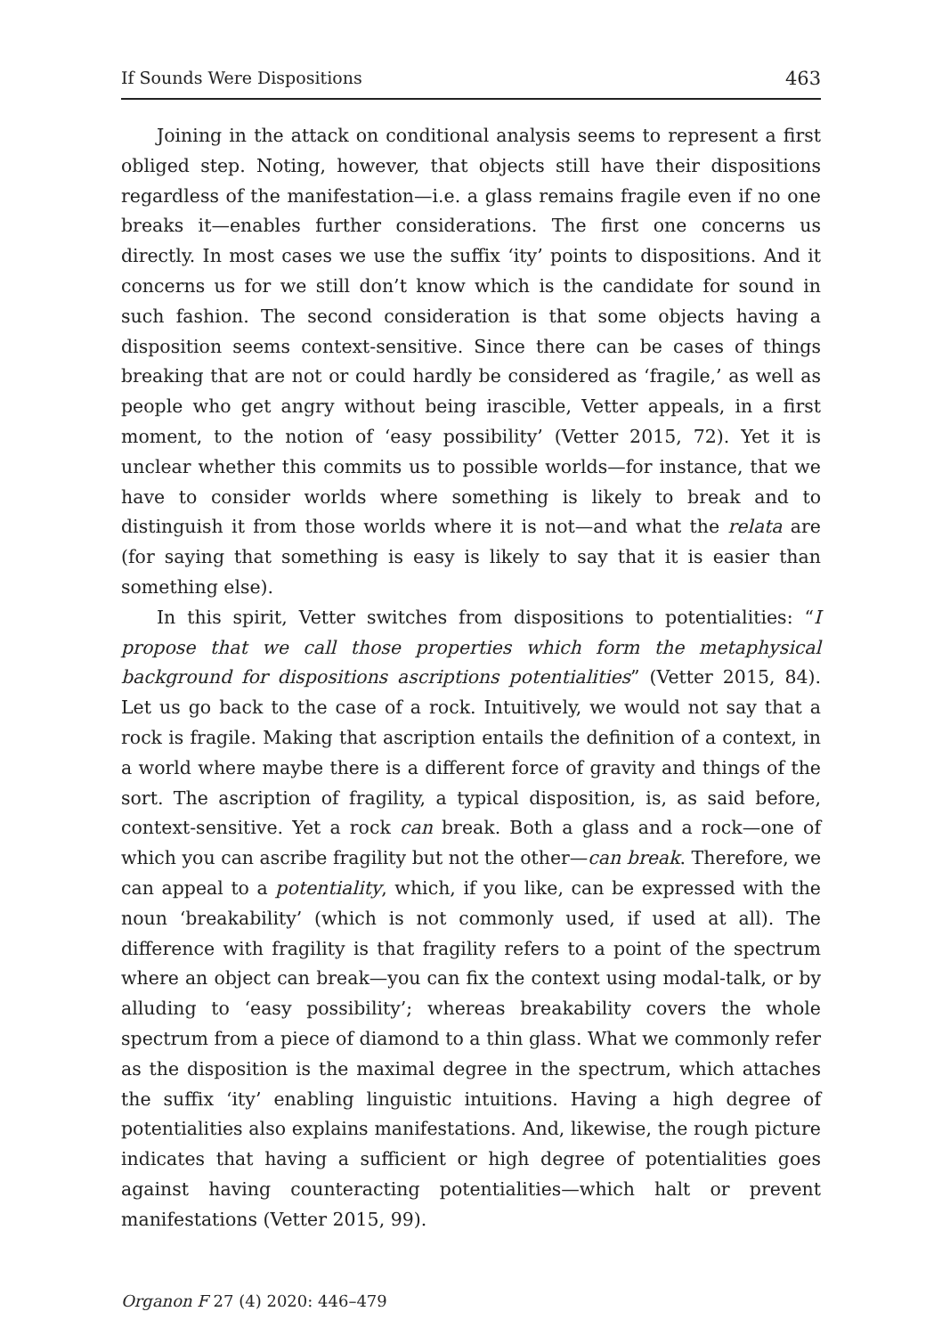If Sounds Were Dispositions 463
Joining in the attack on conditional analysis seems to represent a first obliged step. Noting, however, that objects still have their dispositions regardless of the manifestation—i.e. a glass remains fragile even if no one breaks it—enables further considerations. The first one concerns us directly. In most cases we use the suffix ‘ity’ points to dispositions. And it concerns us for we still don’t know which is the candidate for sound in such fashion. The second consideration is that some objects having a disposition seems context-sensitive. Since there can be cases of things breaking that are not or could hardly be considered as ‘fragile,’ as well as people who get angry without being irascible, Vetter appeals, in a first moment, to the notion of ‘easy possibility’ (Vetter 2015, 72). Yet it is unclear whether this commits us to possible worlds—for instance, that we have to consider worlds where something is likely to break and to distinguish it from those worlds where it is not—and what the relata are (for saying that something is easy is likely to say that it is easier than something else).
In this spirit, Vetter switches from dispositions to potentialities: “I propose that we call those properties which form the metaphysical background for dispositions ascriptions potentialities” (Vetter 2015, 84). Let us go back to the case of a rock. Intuitively, we would not say that a rock is fragile. Making that ascription entails the definition of a context, in a world where maybe there is a different force of gravity and things of the sort. The ascription of fragility, a typical disposition, is, as said before, context-sensitive. Yet a rock can break. Both a glass and a rock—one of which you can ascribe fragility but not the other—can break. Therefore, we can appeal to a potentiality, which, if you like, can be expressed with the noun ‘breakability’ (which is not commonly used, if used at all). The difference with fragility is that fragility refers to a point of the spectrum where an object can break—you can fix the context using modal-talk, or by alluding to ‘easy possibility’; whereas breakability covers the whole spectrum from a piece of diamond to a thin glass. What we commonly refer as the disposition is the maximal degree in the spectrum, which attaches the suffix ‘ity’ enabling linguistic intuitions. Having a high degree of potentialities also explains manifestations. And, likewise, the rough picture indicates that having a sufficient or high degree of potentialities goes against having counteracting potentialities—which halt or prevent manifestations (Vetter 2015, 99).
Organon F 27 (4) 2020: 446–479